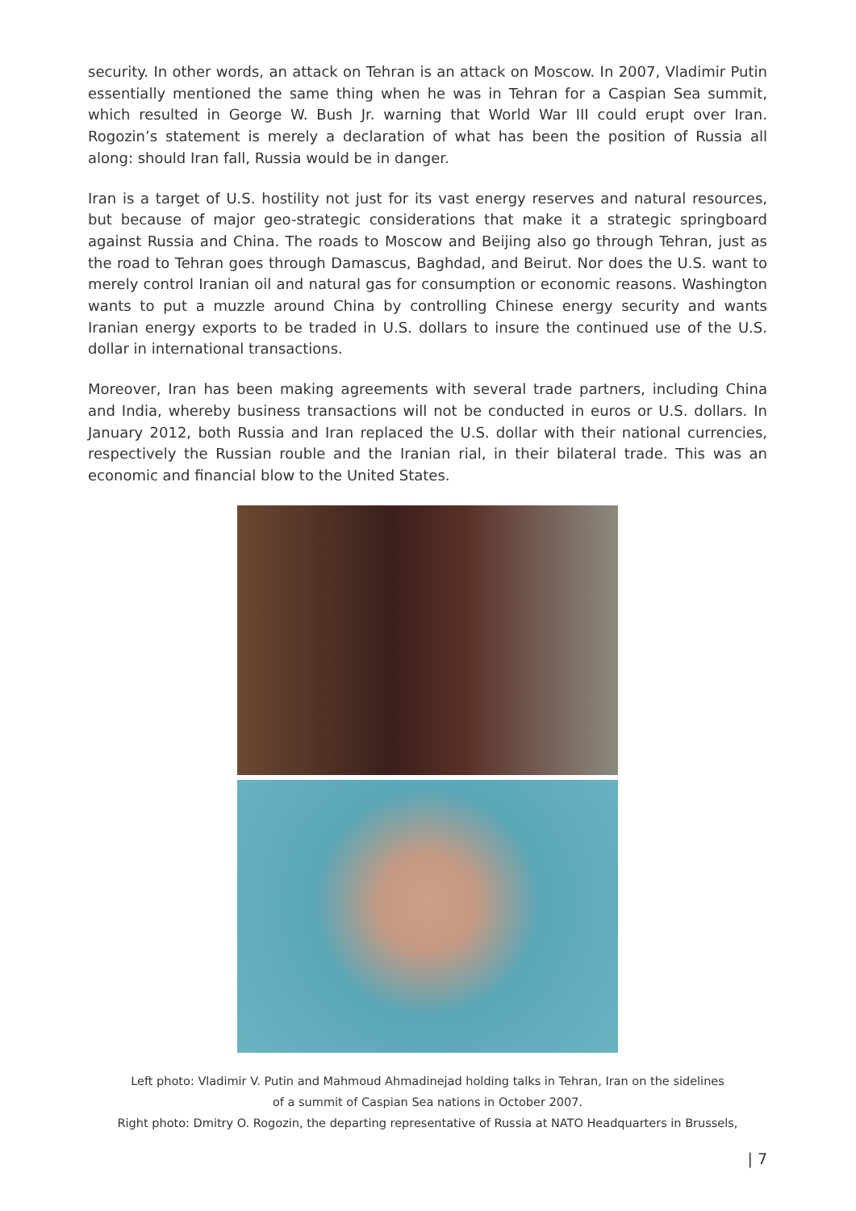security. In other words, an attack on Tehran is an attack on Moscow. In 2007, Vladimir Putin essentially mentioned the same thing when he was in Tehran for a Caspian Sea summit, which resulted in George W. Bush Jr. warning that World War III could erupt over Iran. Rogozin’s statement is merely a declaration of what has been the position of Russia all along: should Iran fall, Russia would be in danger.
Iran is a target of U.S. hostility not just for its vast energy reserves and natural resources, but because of major geo-strategic considerations that make it a strategic springboard against Russia and China. The roads to Moscow and Beijing also go through Tehran, just as the road to Tehran goes through Damascus, Baghdad, and Beirut. Nor does the U.S. want to merely control Iranian oil and natural gas for consumption or economic reasons. Washington wants to put a muzzle around China by controlling Chinese energy security and wants Iranian energy exports to be traded in U.S. dollars to insure the continued use of the U.S. dollar in international transactions.
Moreover, Iran has been making agreements with several trade partners, including China and India, whereby business transactions will not be conducted in euros or U.S. dollars. In January 2012, both Russia and Iran replaced the U.S. dollar with their national currencies, respectively the Russian rouble and the Iranian rial, in their bilateral trade. This was an economic and financial blow to the United States.
Left photo: Vladimir V. Putin and Mahmoud Ahmadinejad holding talks in Tehran, Iran on the sidelines
of a summit of Caspian Sea nations in October 2007.
Right photo: Dmitry O. Rogozin, the departing representative of Russia at NATO Headquarters in Brussels,
| 7